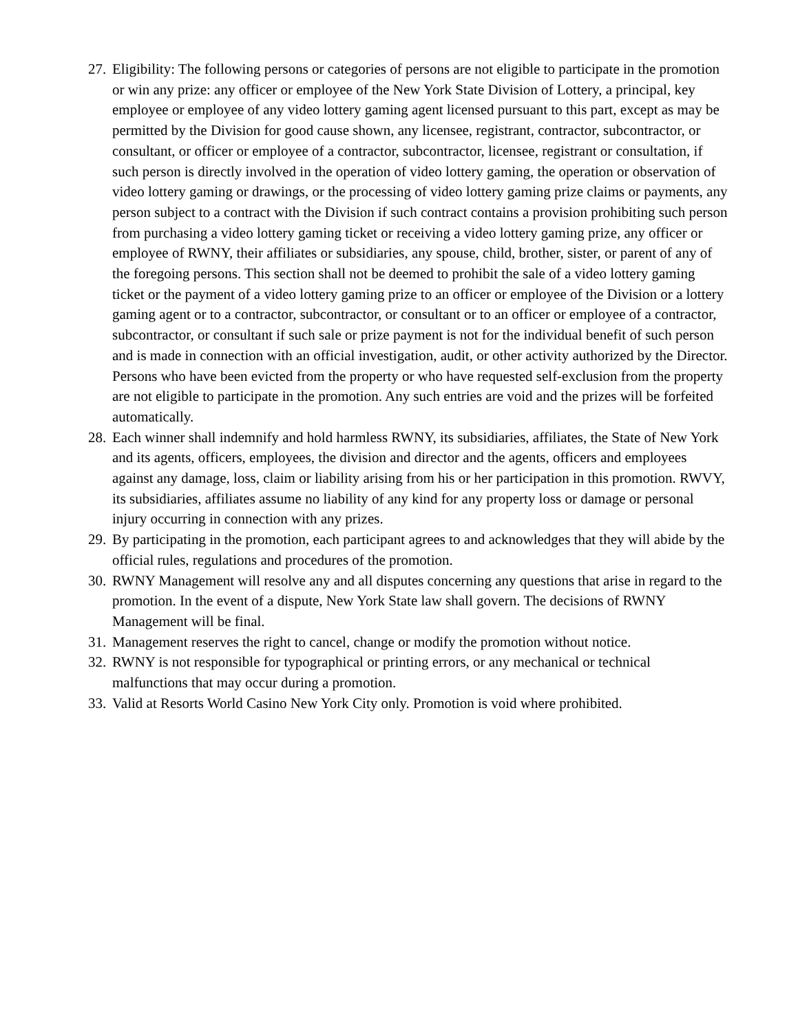27. Eligibility: The following persons or categories of persons are not eligible to participate in the promotion or win any prize: any officer or employee of the New York State Division of Lottery, a principal, key employee or employee of any video lottery gaming agent licensed pursuant to this part, except as may be permitted by the Division for good cause shown, any licensee, registrant, contractor, subcontractor, or consultant, or officer or employee of a contractor, subcontractor, licensee, registrant or consultation, if such person is directly involved in the operation of video lottery gaming, the operation or observation of video lottery gaming or drawings, or the processing of video lottery gaming prize claims or payments, any person subject to a contract with the Division if such contract contains a provision prohibiting such person from purchasing a video lottery gaming ticket or receiving a video lottery gaming prize, any officer or employee of RWNY, their affiliates or subsidiaries, any spouse, child, brother, sister, or parent of any of the foregoing persons. This section shall not be deemed to prohibit the sale of a video lottery gaming ticket or the payment of a video lottery gaming prize to an officer or employee of the Division or a lottery gaming agent or to a contractor, subcontractor, or consultant or to an officer or employee of a contractor, subcontractor, or consultant if such sale or prize payment is not for the individual benefit of such person and is made in connection with an official investigation, audit, or other activity authorized by the Director. Persons who have been evicted from the property or who have requested self-exclusion from the property are not eligible to participate in the promotion. Any such entries are void and the prizes will be forfeited automatically.
28. Each winner shall indemnify and hold harmless RWNY, its subsidiaries, affiliates, the State of New York and its agents, officers, employees, the division and director and the agents, officers and employees against any damage, loss, claim or liability arising from his or her participation in this promotion. RWVY, its subsidiaries, affiliates assume no liability of any kind for any property loss or damage or personal injury occurring in connection with any prizes.
29. By participating in the promotion, each participant agrees to and acknowledges that they will abide by the official rules, regulations and procedures of the promotion.
30. RWNY Management will resolve any and all disputes concerning any questions that arise in regard to the promotion. In the event of a dispute, New York State law shall govern. The decisions of RWNY Management will be final.
31. Management reserves the right to cancel, change or modify the promotion without notice.
32. RWNY is not responsible for typographical or printing errors, or any mechanical or technical malfunctions that may occur during a promotion.
33. Valid at Resorts World Casino New York City only. Promotion is void where prohibited.